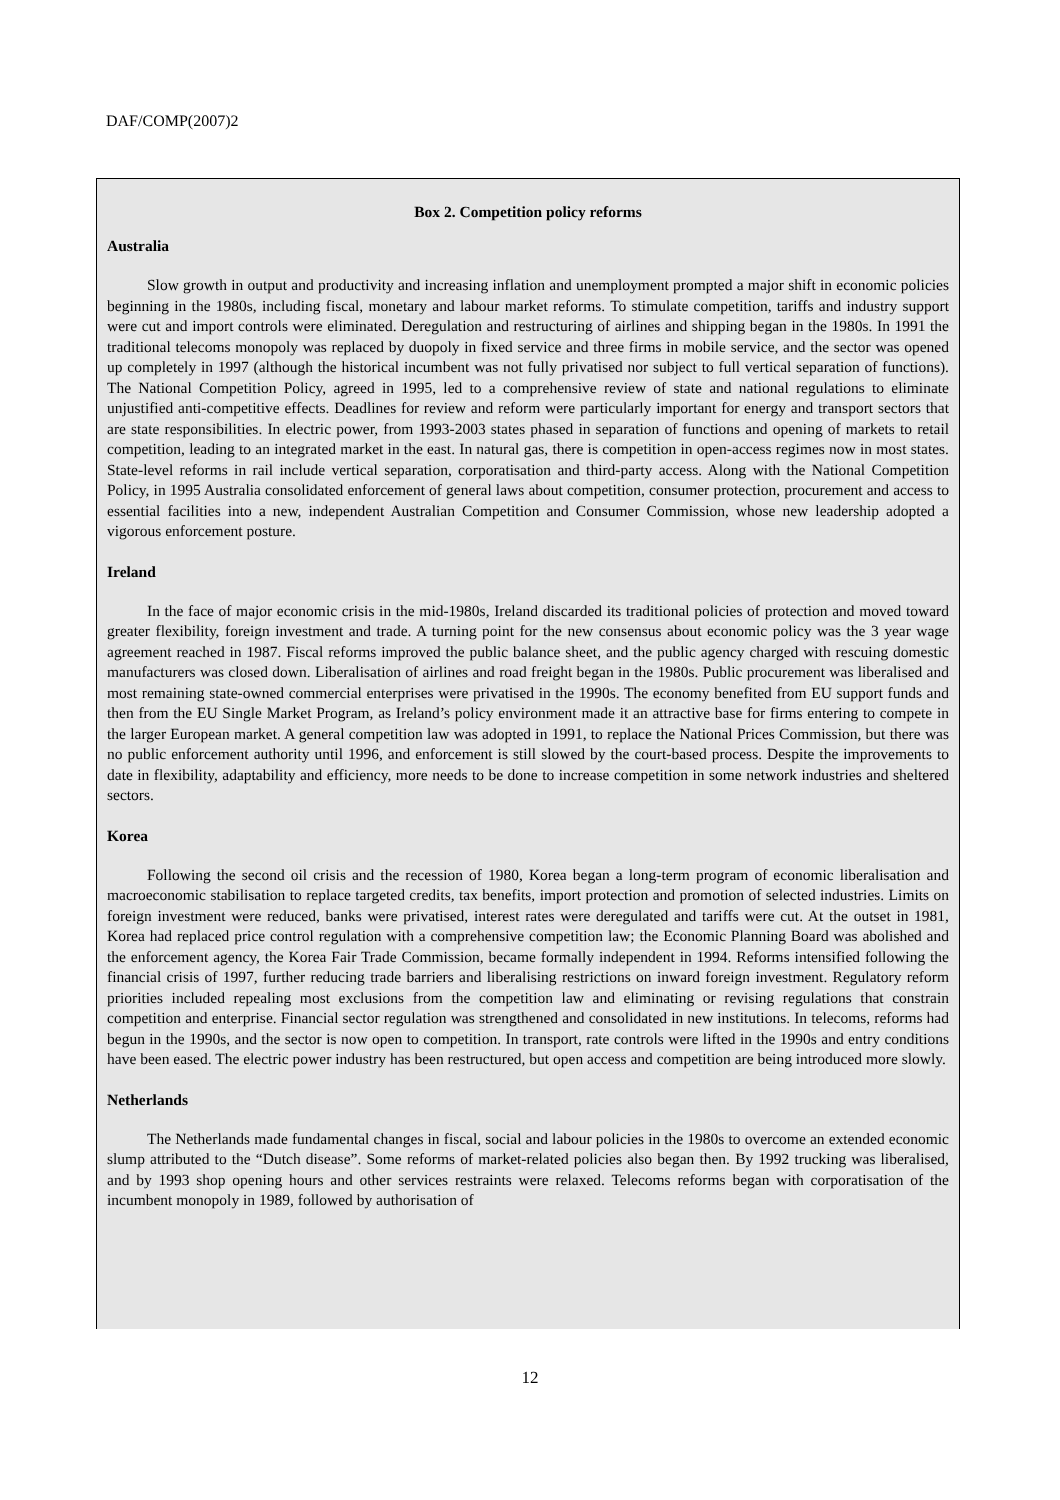DAF/COMP(2007)2
Box 2. Competition policy reforms
Australia
Slow growth in output and productivity and increasing inflation and unemployment prompted a major shift in economic policies beginning in the 1980s, including fiscal, monetary and labour market reforms. To stimulate competition, tariffs and industry support were cut and import controls were eliminated. Deregulation and restructuring of airlines and shipping began in the 1980s. In 1991 the traditional telecoms monopoly was replaced by duopoly in fixed service and three firms in mobile service, and the sector was opened up completely in 1997 (although the historical incumbent was not fully privatised nor subject to full vertical separation of functions). The National Competition Policy, agreed in 1995, led to a comprehensive review of state and national regulations to eliminate unjustified anti-competitive effects. Deadlines for review and reform were particularly important for energy and transport sectors that are state responsibilities. In electric power, from 1993-2003 states phased in separation of functions and opening of markets to retail competition, leading to an integrated market in the east. In natural gas, there is competition in open-access regimes now in most states. State-level reforms in rail include vertical separation, corporatisation and third-party access. Along with the National Competition Policy, in 1995 Australia consolidated enforcement of general laws about competition, consumer protection, procurement and access to essential facilities into a new, independent Australian Competition and Consumer Commission, whose new leadership adopted a vigorous enforcement posture.
Ireland
In the face of major economic crisis in the mid-1980s, Ireland discarded its traditional policies of protection and moved toward greater flexibility, foreign investment and trade. A turning point for the new consensus about economic policy was the 3 year wage agreement reached in 1987. Fiscal reforms improved the public balance sheet, and the public agency charged with rescuing domestic manufacturers was closed down. Liberalisation of airlines and road freight began in the 1980s. Public procurement was liberalised and most remaining state-owned commercial enterprises were privatised in the 1990s. The economy benefited from EU support funds and then from the EU Single Market Program, as Ireland’s policy environment made it an attractive base for firms entering to compete in the larger European market. A general competition law was adopted in 1991, to replace the National Prices Commission, but there was no public enforcement authority until 1996, and enforcement is still slowed by the court-based process. Despite the improvements to date in flexibility, adaptability and efficiency, more needs to be done to increase competition in some network industries and sheltered sectors.
Korea
Following the second oil crisis and the recession of 1980, Korea began a long-term program of economic liberalisation and macroeconomic stabilisation to replace targeted credits, tax benefits, import protection and promotion of selected industries. Limits on foreign investment were reduced, banks were privatised, interest rates were deregulated and tariffs were cut. At the outset in 1981, Korea had replaced price control regulation with a comprehensive competition law; the Economic Planning Board was abolished and the enforcement agency, the Korea Fair Trade Commission, became formally independent in 1994. Reforms intensified following the financial crisis of 1997, further reducing trade barriers and liberalising restrictions on inward foreign investment. Regulatory reform priorities included repealing most exclusions from the competition law and eliminating or revising regulations that constrain competition and enterprise. Financial sector regulation was strengthened and consolidated in new institutions. In telecoms, reforms had begun in the 1990s, and the sector is now open to competition. In transport, rate controls were lifted in the 1990s and entry conditions have been eased. The electric power industry has been restructured, but open access and competition are being introduced more slowly.
Netherlands
The Netherlands made fundamental changes in fiscal, social and labour policies in the 1980s to overcome an extended economic slump attributed to the “Dutch disease”. Some reforms of market-related policies also began then. By 1992 trucking was liberalised, and by 1993 shop opening hours and other services restraints were relaxed. Telecoms reforms began with corporatisation of the incumbent monopoly in 1989, followed by authorisation of
12